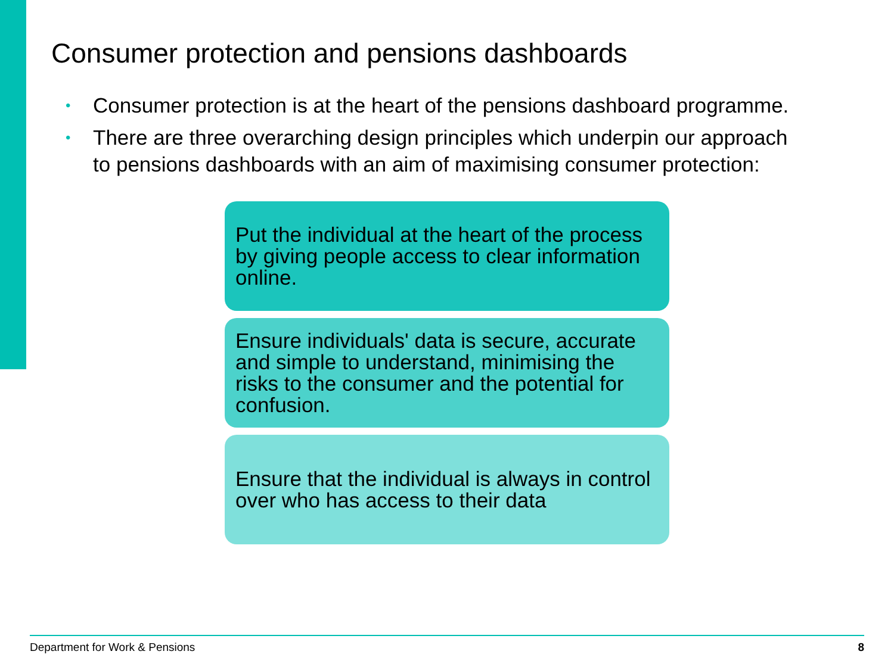Consumer protection and pensions dashboards
• Consumer protection is at the heart of the pensions dashboard programme.
• There are three overarching design principles which underpin our approach to pensions dashboards with an aim of maximising consumer protection:
Put the individual at the heart of the process by giving people access to clear information online.
Ensure individuals' data is secure, accurate and simple to understand, minimising the risks to the consumer and the potential for confusion.
Ensure that the individual is always in control over who has access to their data
Department for Work & Pensions 8